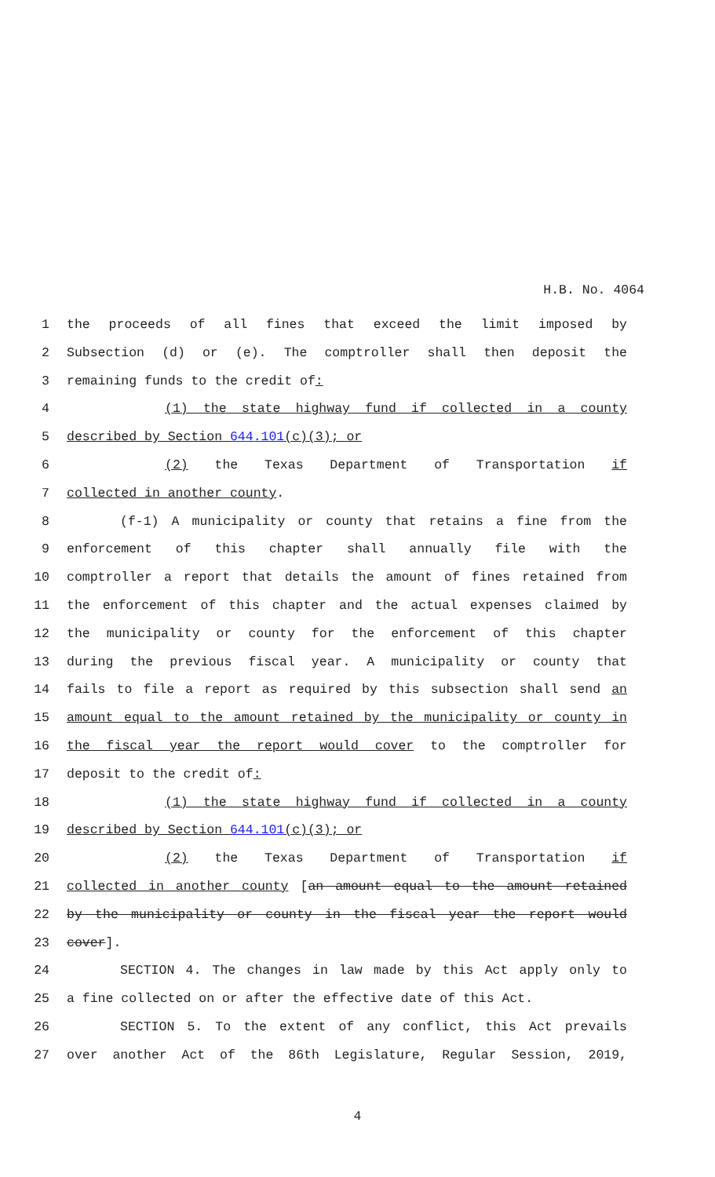H.B. No. 4064
1 the proceeds of all fines that exceed the limit imposed by
2 Subsection (d) or (e). The comptroller shall then deposit the
3 remaining funds to the credit of:
4 (1) the state highway fund if collected in a county
5 described by Section 644.101(c)(3); or
6 (2) the Texas Department of Transportation if
7 collected in another county.
8 (f-1) A municipality or county that retains a fine from the
9 enforcement of this chapter shall annually file with the
10 comptroller a report that details the amount of fines retained from
11 the enforcement of this chapter and the actual expenses claimed by
12 the municipality or county for the enforcement of this chapter
13 during the previous fiscal year. A municipality or county that
14 fails to file a report as required by this subsection shall send an
15 amount equal to the amount retained by the municipality or county in
16 the fiscal year the report would cover to the comptroller for
17 deposit to the credit of:
18 (1) the state highway fund if collected in a county
19 described by Section 644.101(c)(3); or
20 (2) the Texas Department of Transportation if
21 collected in another county [an amount equal to the amount retained
22 by the municipality or county in the fiscal year the report would
23 cover].
24 SECTION 4. The changes in law made by this Act apply only to
25 a fine collected on or after the effective date of this Act.
26 SECTION 5. To the extent of any conflict, this Act prevails
27 over another Act of the 86th Legislature, Regular Session, 2019,
4